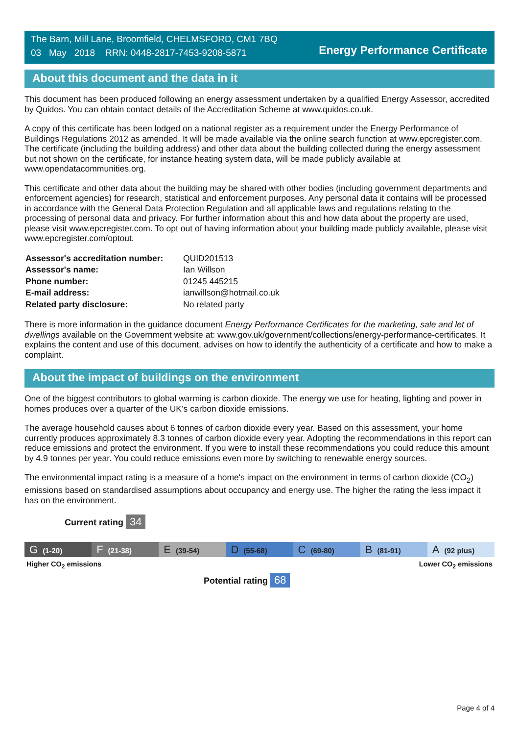The Barn, Mill Lane, Broomfield, CHELMSFORD, CM1 7BQ
03 May 2018 RRN: 0448-2817-7453-9208-5871
Energy Performance Certificate
About this document and the data in it
This document has been produced following an energy assessment undertaken by a qualified Energy Assessor, accredited by Quidos. You can obtain contact details of the Accreditation Scheme at www.quidos.co.uk.
A copy of this certificate has been lodged on a national register as a requirement under the Energy Performance of Buildings Regulations 2012 as amended. It will be made available via the online search function at www.epcregister.com. The certificate (including the building address) and other data about the building collected during the energy assessment but not shown on the certificate, for instance heating system data, will be made publicly available at www.opendatacommunities.org.
This certificate and other data about the building may be shared with other bodies (including government departments and enforcement agencies) for research, statistical and enforcement purposes. Any personal data it contains will be processed in accordance with the General Data Protection Regulation and all applicable laws and regulations relating to the processing of personal data and privacy. For further information about this and how data about the property are used, please visit www.epcregister.com. To opt out of having information about your building made publicly available, please visit www.epcregister.com/optout.
| Assessor's accreditation number: | QUID201513 |
| Assessor's name: | Ian Willson |
| Phone number: | 01245 445215 |
| E-mail address: | ianwillson@hotmail.co.uk |
| Related party disclosure: | No related party |
There is more information in the guidance document Energy Performance Certificates for the marketing, sale and let of dwellings available on the Government website at: www.gov.uk/government/collections/energy-performance-certificates. It explains the content and use of this document, advises on how to identify the authenticity of a certificate and how to make a complaint.
About the impact of buildings on the environment
One of the biggest contributors to global warming is carbon dioxide. The energy we use for heating, lighting and power in homes produces over a quarter of the UK’s carbon dioxide emissions.
The average household causes about 6 tonnes of carbon dioxide every year. Based on this assessment, your home currently produces approximately 8.3 tonnes of carbon dioxide every year. Adopting the recommendations in this report can reduce emissions and protect the environment. If you were to install these recommendations you could reduce this amount by 4.9 tonnes per year. You could reduce emissions even more by switching to renewable energy sources.
The environmental impact rating is a measure of a home's impact on the environment in terms of carbon dioxide (CO<sub>2</sub>) emissions based on standardised assumptions about occupancy and energy use. The higher the rating the less impact it has on the environment.
Current rating 34
G (1-20)
F (21-38)
E (39-54)
D (55-68)
C (69-80)
B (81-91)
A (92 plus)
Higher CO<sub>2</sub> emissions Lower CO<sub>2</sub> emissions
Potential rating 68
Page 4 of 4